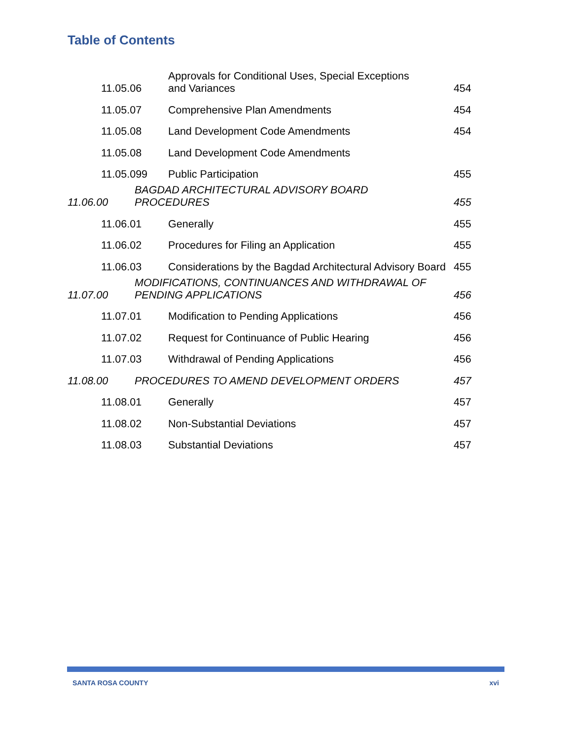Table of Contents
| 11.05.06 | | Approvals for Conditional Uses, Special Exceptions and Variances | 454 |
| 11.05.07 | | Comprehensive Plan Amendments | 454 |
| 11.05.08 | | Land Development Code Amendments | 454 |
| 11.05.08 | | Land Development Code Amendments | |
| 11.05.099 | | Public Participation | 455 |
| 11.06.00 | BAGDAD ARCHITECTURAL ADVISORY BOARD PROCEDURES | | 455 |
| 11.06.01 | | Generally | 455 |
| 11.06.02 | | Procedures for Filing an Application | 455 |
| 11.06.03 | | Considerations by the Bagdad Architectural Advisory Board | 455 |
| 11.07.00 | MODIFICATIONS, CONTINUANCES AND WITHDRAWAL OF PENDING APPLICATIONS | | 456 |
| 11.07.01 | | Modification to Pending Applications | 456 |
| 11.07.02 | | Request for Continuance of Public Hearing | 456 |
| 11.07.03 | | Withdrawal of Pending Applications | 456 |
| 11.08.00 | PROCEDURES TO AMEND DEVELOPMENT ORDERS | | 457 |
| 11.08.01 | | Generally | 457 |
| 11.08.02 | | Non-Substantial Deviations | 457 |
| 11.08.03 | | Substantial Deviations | 457 |
SANTA ROSA COUNTY xvi